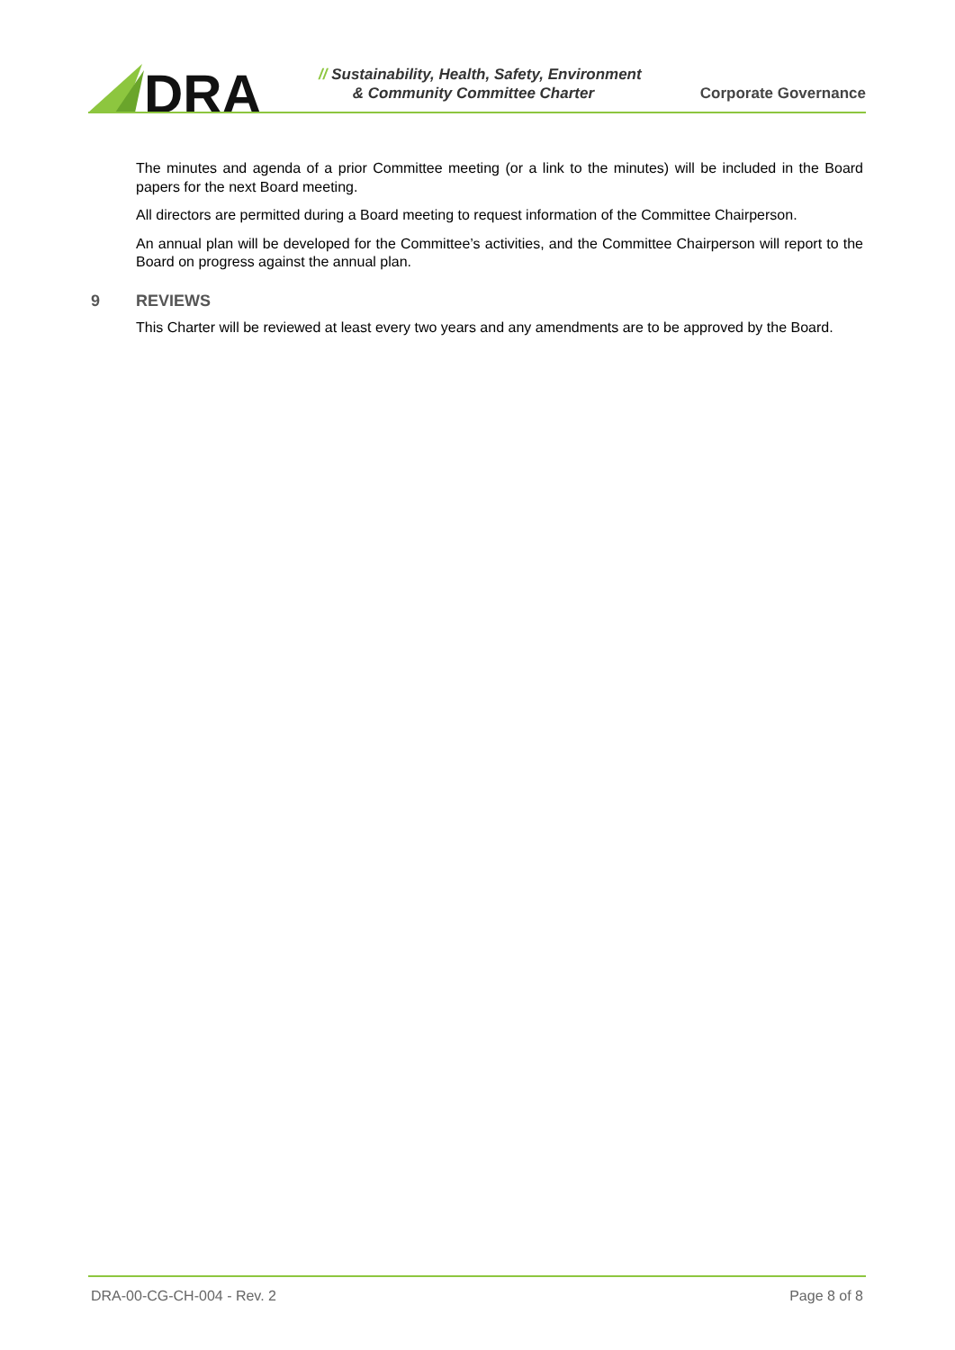DRA
// Sustainability, Health, Safety, Environment
& Community Committee Charter
Corporate Governance
The minutes and agenda of a prior Committee meeting (or a link to the minutes) will be included in the Board papers for the next Board meeting.
All directors are permitted during a Board meeting to request information of the Committee Chairperson.
An annual plan will be developed for the Committee’s activities, and the Committee Chairperson will report to the Board on progress against the annual plan.
9 REVIEWS
This Charter will be reviewed at least every two years and any amendments are to be approved by the Board.
DRA-00-CG-CH-004 - Rev. 2 Page 8 of 8